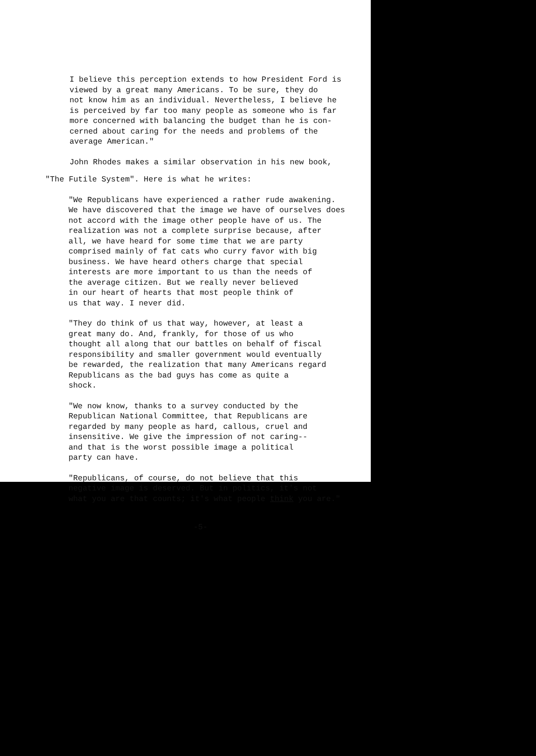I believe this perception extends to how President Ford is
viewed by a great many Americans. To be sure, they do
not know him as an individual. Nevertheless, I believe he
is perceived by far too many people as someone who is far
more concerned with balancing the budget than he is con-
cerned about caring for the needs and problems of the
average American."
John Rhodes makes a similar observation in his new book,
"The Futile System". Here is what he writes:
"We Republicans have experienced a rather rude awakening.
We have discovered that the image we have of ourselves does
not accord with the image other people have of us. The
realization was not a complete surprise because, after
all, we have heard for some time that we are party
comprised mainly of fat cats who curry favor with big
business. We have heard others charge that special
interests are more important to us than the needs of
the average citizen. But we really never believed
in our heart of hearts that most people think of
us that way. I never did.
"They do think of us that way, however, at least a
great many do. And, frankly, for those of us who
thought all along that our battles on behalf of fiscal
responsibility and smaller government would eventually
be rewarded, the realization that many Americans regard
Republicans as the bad guys has come as quite a
shock.
"We now know, thanks to a survey conducted by the
Republican National Committee, that Republicans are
regarded by many people as hard, callous, cruel and
insensitive. We give the impression of not caring--
and that is the worst possible image a political
party can have.
"Republicans, of course, do not believe that this
negative image is deserved. But in politics, it's not
what you are that counts; it's what people think you are."
-5-